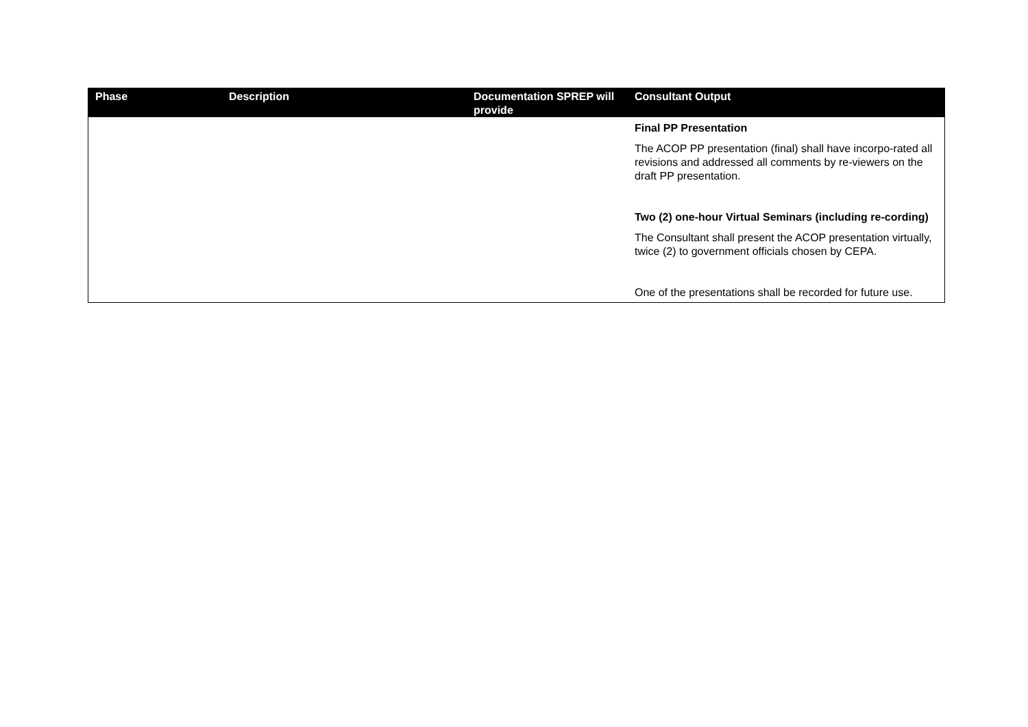| Phase | Description | Documentation SPREP will provide | Consultant Output |
| --- | --- | --- | --- |
| | | | Final PP Presentation The ACOP PP presentation (final) shall have incorpo-rated all revisions and addressed all comments by re-viewers on the draft PP presentation. Two (2) one-hour Virtual Seminars (including re-cording) The Consultant shall present the ACOP presentation virtually, twice (2) to government officials chosen by CEPA. One of the presentations shall be recorded for future use. |